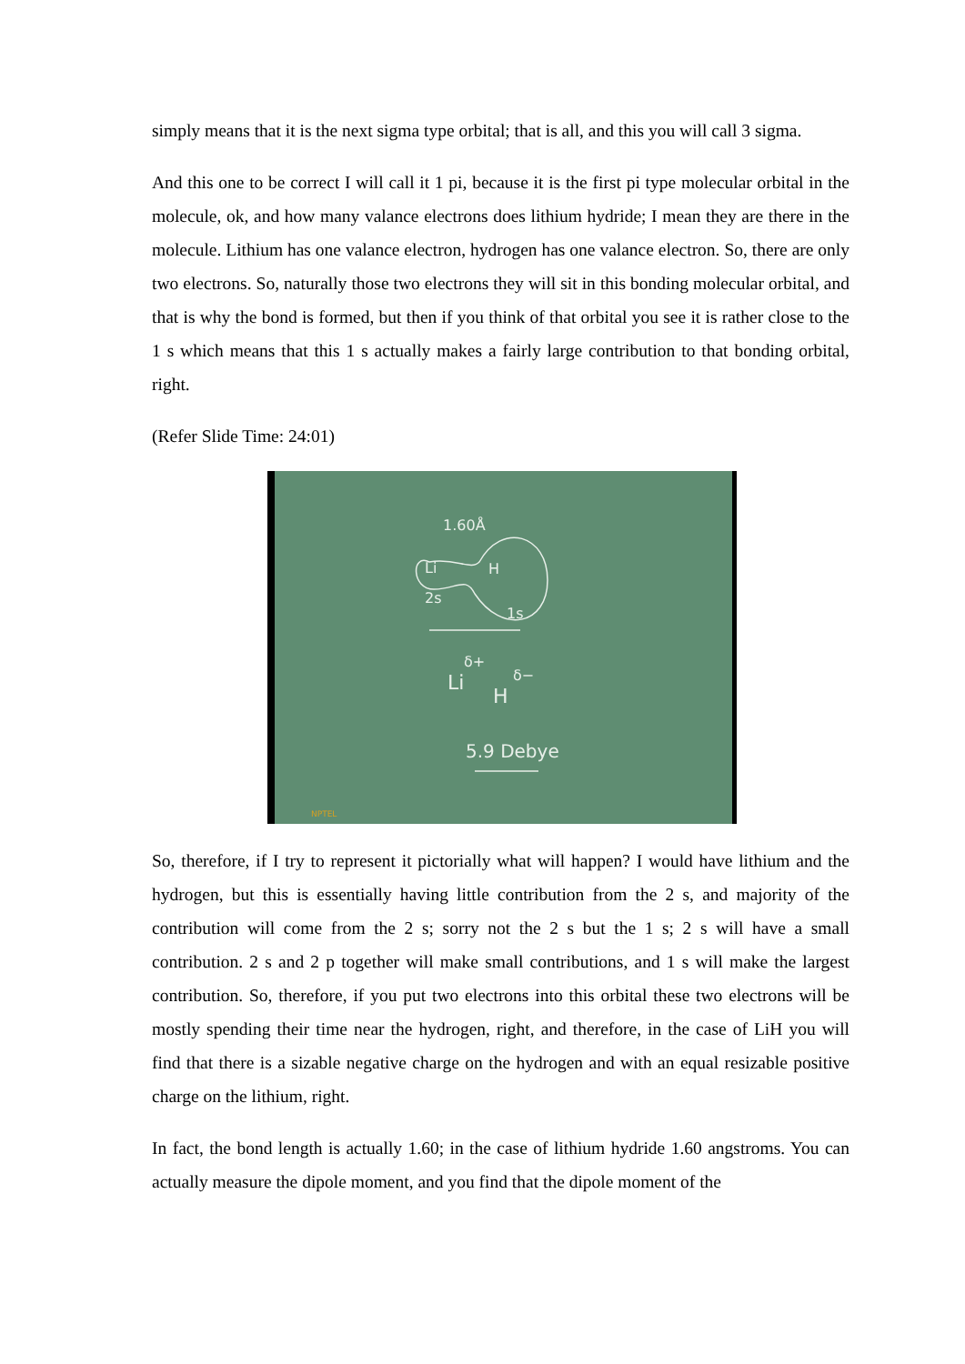simply means that it is the next sigma type orbital; that is all, and this you will call 3 sigma.
And this one to be correct I will call it 1 pi, because it is the first pi type molecular orbital in the molecule, ok, and how many valance electrons does lithium hydride; I mean they are there in the molecule. Lithium has one valance electron, hydrogen has one valance electron. So, there are only two electrons. So, naturally those two electrons they will sit in this bonding molecular orbital, and that is why the bond is formed, but then if you think of that orbital you see it is rather close to the 1 s which means that this 1 s actually makes a fairly large contribution to that bonding orbital, right.
(Refer Slide Time: 24:01)
1.60Å
Li
H
2s
1s
Li
δ+
H
δ−
5.9 Debye
NPTEL
So, therefore, if I try to represent it pictorially what will happen? I would have lithium and the hydrogen, but this is essentially having little contribution from the 2 s, and majority of the contribution will come from the 2 s; sorry not the 2 s but the 1 s; 2 s will have a small contribution. 2 s and 2 p together will make small contributions, and 1 s will make the largest contribution. So, therefore, if you put two electrons into this orbital these two electrons will be mostly spending their time near the hydrogen, right, and therefore, in the case of LiH you will find that there is a sizable negative charge on the hydrogen and with an equal resizable positive charge on the lithium, right.
In fact, the bond length is actually 1.60; in the case of lithium hydride 1.60 angstroms. You can actually measure the dipole moment, and you find that the dipole moment of the